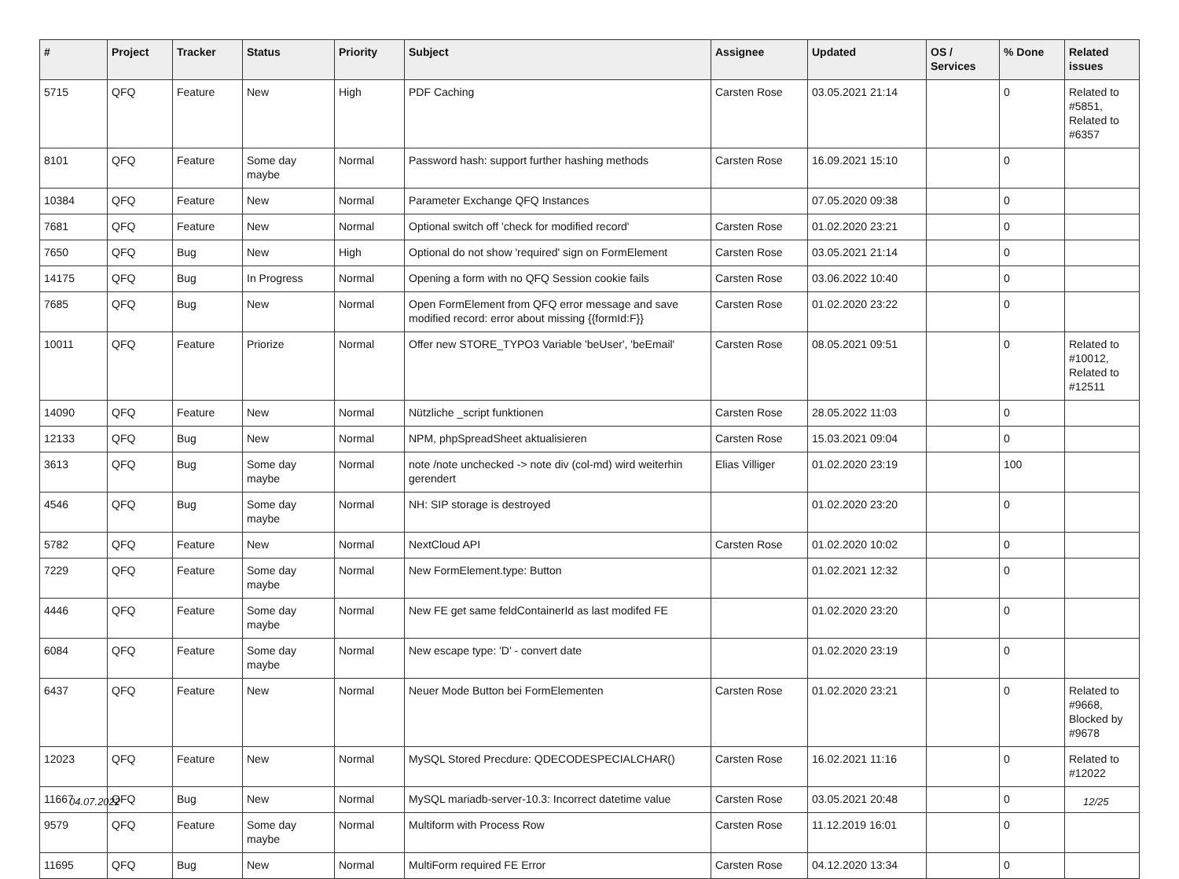| # | Project | Tracker | Status | Priority | Subject | Assignee | Updated | OS / Services | % Done | Related issues |
| --- | --- | --- | --- | --- | --- | --- | --- | --- | --- | --- |
| 5715 | QFQ | Feature | New | High | PDF Caching | Carsten Rose | 03.05.2021 21:14 | | 0 | Related to #5851, Related to #6357 |
| 8101 | QFQ | Feature | Some day maybe | Normal | Password hash: support further hashing methods | Carsten Rose | 16.09.2021 15:10 | | 0 | |
| 10384 | QFQ | Feature | New | Normal | Parameter Exchange QFQ Instances | | 07.05.2020 09:38 | | 0 | |
| 7681 | QFQ | Feature | New | Normal | Optional switch off 'check for modified record' | Carsten Rose | 01.02.2020 23:21 | | 0 | |
| 7650 | QFQ | Bug | New | High | Optional do not show 'required' sign on FormElement | Carsten Rose | 03.05.2021 21:14 | | 0 | |
| 14175 | QFQ | Bug | In Progress | Normal | Opening a form with no QFQ Session cookie fails | Carsten Rose | 03.06.2022 10:40 | | 0 | |
| 7685 | QFQ | Bug | New | Normal | Open FormElement from QFQ error message and save modified record: error about missing {{formId:F}} | Carsten Rose | 01.02.2020 23:22 | | 0 | |
| 10011 | QFQ | Feature | Priorize | Normal | Offer new STORE_TYPO3 Variable 'beUser', 'beEmail' | Carsten Rose | 08.05.2021 09:51 | | 0 | Related to #10012, Related to #12511 |
| 14090 | QFQ | Feature | New | Normal | Nützliche _script funktionen | Carsten Rose | 28.05.2022 11:03 | | 0 | |
| 12133 | QFQ | Bug | New | Normal | NPM, phpSpreadSheet aktualisieren | Carsten Rose | 15.03.2021 09:04 | | 0 | |
| 3613 | QFQ | Bug | Some day maybe | Normal | note /note unchecked -> note div (col-md) wird weiterhin gerendert | Elias Villiger | 01.02.2020 23:19 | | 100 | |
| 4546 | QFQ | Bug | Some day maybe | Normal | NH: SIP storage is destroyed | | 01.02.2020 23:20 | | 0 | |
| 5782 | QFQ | Feature | New | Normal | NextCloud API | Carsten Rose | 01.02.2020 10:02 | | 0 | |
| 7229 | QFQ | Feature | Some day maybe | Normal | New FormElement.type: Button | | 01.02.2021 12:32 | | 0 | |
| 4446 | QFQ | Feature | Some day maybe | Normal | New FE get same feldContainerId as last modifed FE | | 01.02.2020 23:20 | | 0 | |
| 6084 | QFQ | Feature | Some day maybe | Normal | New escape type: 'D' - convert date | | 01.02.2020 23:19 | | 0 | |
| 6437 | QFQ | Feature | New | Normal | Neuer Mode Button bei FormElementen | Carsten Rose | 01.02.2020 23:21 | | 0 | Related to #9668, Blocked by #9678 |
| 12023 | QFQ | Feature | New | Normal | MySQL Stored Precdure: QDECODESPECIALCHAR() | Carsten Rose | 16.02.2021 11:16 | | 0 | Related to #12022 |
| 11667 | QFQ | Bug | New | Normal | MySQL mariadb-server-10.3: Incorrect datetime value | Carsten Rose | 03.05.2021 20:48 | | 0 | |
| 9579 | QFQ | Feature | Some day maybe | Normal | Multiform with Process Row | Carsten Rose | 11.12.2019 16:01 | | 0 | |
| 11695 | QFQ | Bug | New | Normal | MultiForm required FE Error | Carsten Rose | 04.12.2020 13:34 | | 0 | |
04.07.2022 12/25